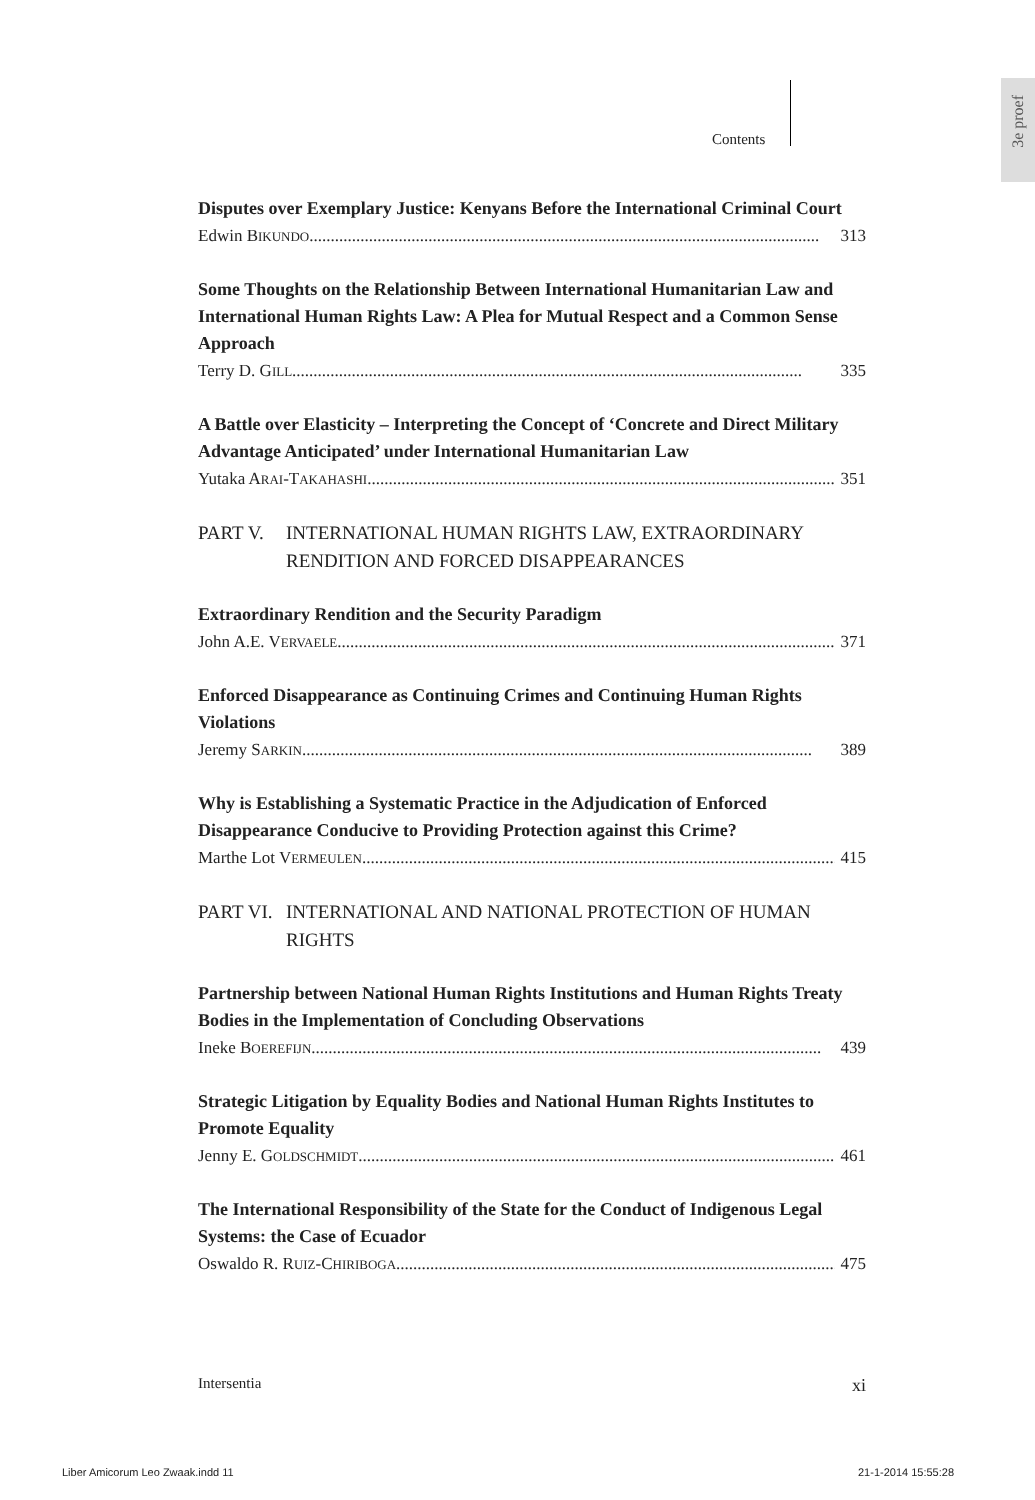3e proef
Contents
Disputes over Exemplary Justice: Kenyans Before the International Criminal Court
Edwin BIKUNDO 313
Some Thoughts on the Relationship Between International Humanitarian Law and International Human Rights Law: A Plea for Mutual Respect and a Common Sense Approach
Terry D. GILL 335
A Battle over Elasticity – Interpreting the Concept of ‘Concrete and Direct Military Advantage Anticipated’ under International Humanitarian Law
Yutaka ARAI-TAKAHASHI 351
PART V. INTERNATIONAL HUMAN RIGHTS LAW, EXTRAORDINARY RENDITION AND FORCED DISAPPEARANCES
Extraordinary Rendition and the Security Paradigm
John A.E. VERVAELE 371
Enforced Disappearance as Continuing Crimes and Continuing Human Rights Violations
Jeremy SARKIN 389
Why is Establishing a Systematic Practice in the Adjudication of Enforced Disappearance Conducive to Providing Protection against this Crime?
Marthe Lot VERMEULEN 415
PART VI. INTERNATIONAL AND NATIONAL PROTECTION OF HUMAN RIGHTS
Partnership between National Human Rights Institutions and Human Rights Treaty Bodies in the Implementation of Concluding Observations
Ineke BOEREFIJN 439
Strategic Litigation by Equality Bodies and National Human Rights Institutes to Promote Equality
Jenny E. GOLDSCHMIDT 461
The International Responsibility of the State for the Conduct of Indigenous Legal Systems: the Case of Ecuador
Oswaldo R. RUIZ-CHIRIBOGA 475
Intersentia xi
Liber Amicorum Leo Zwaak.indd 11
21-1-2014 15:55:28